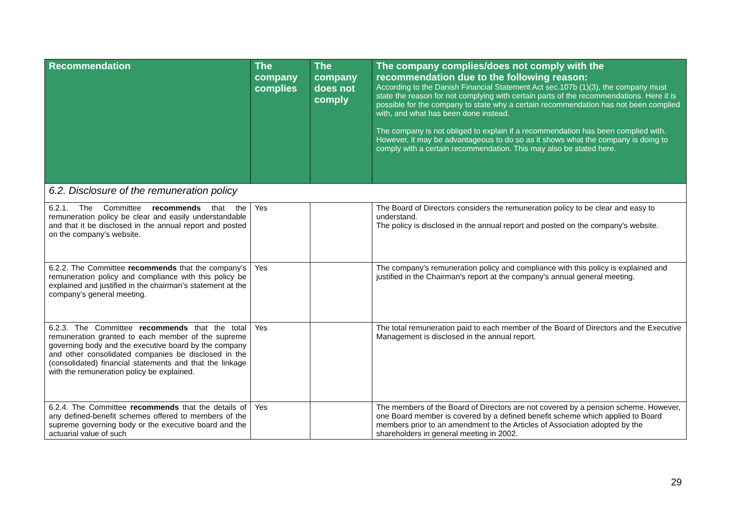| Recommendation | The company complies | The company does not comply | The company complies/does not comply with the recommendation due to the following reason: According to the Danish Financial Statement Act sec.107b (1)(3), the company must state the reason for not complying with certain parts of the recommendations. Here it is possible for the company to state why a certain recommendation has not been complied with, and what has been done instead. The company is not obliged to explain if a recommendation has been complied with. However, it may be advantageous to do so as it shows what the company is doing to comply with a certain recommendation. This may also be stated here. |
| --- | --- | --- | --- |
| 6.2. Disclosure of the remuneration policy | | | |
| 6.2.1. The Committee recommends that the remuneration policy be clear and easily understandable and that it be disclosed in the annual report and posted on the company’s website. | Yes | | The Board of Directors considers the remuneration policy to be clear and easy to understand. The policy is disclosed in the annual report and posted on the company's website. |
| 6.2.2. The Committee recommends that the company’s remuneration policy and compliance with this policy be explained and justified in the chairman’s statement at the company’s general meeting. | Yes | | The company's remuneration policy and compliance with this policy is explained and justified in the Chairman's report at the company's annual general meeting. |
| 6.2.3. The Committee recommends that the total remuneration granted to each member of the supreme governing body and the executive board by the company and other consolidated companies be disclosed in the (consolidated) financial statements and that the linkage with the remuneration policy be explained. | Yes | | The total remuneration paid to each member of the Board of Directors and the Executive Management is disclosed in the annual report. |
| 6.2.4. The Committee recommends that the details of any defined-benefit schemes offered to members of the supreme governing body or the executive board and the actuarial value of such | Yes | | The members of the Board of Directors are not covered by a pension scheme. However, one Board member is covered by a defined benefit scheme which applied to Board members prior to an amendment to the Articles of Association adopted by the shareholders in general meeting in 2002. |
29